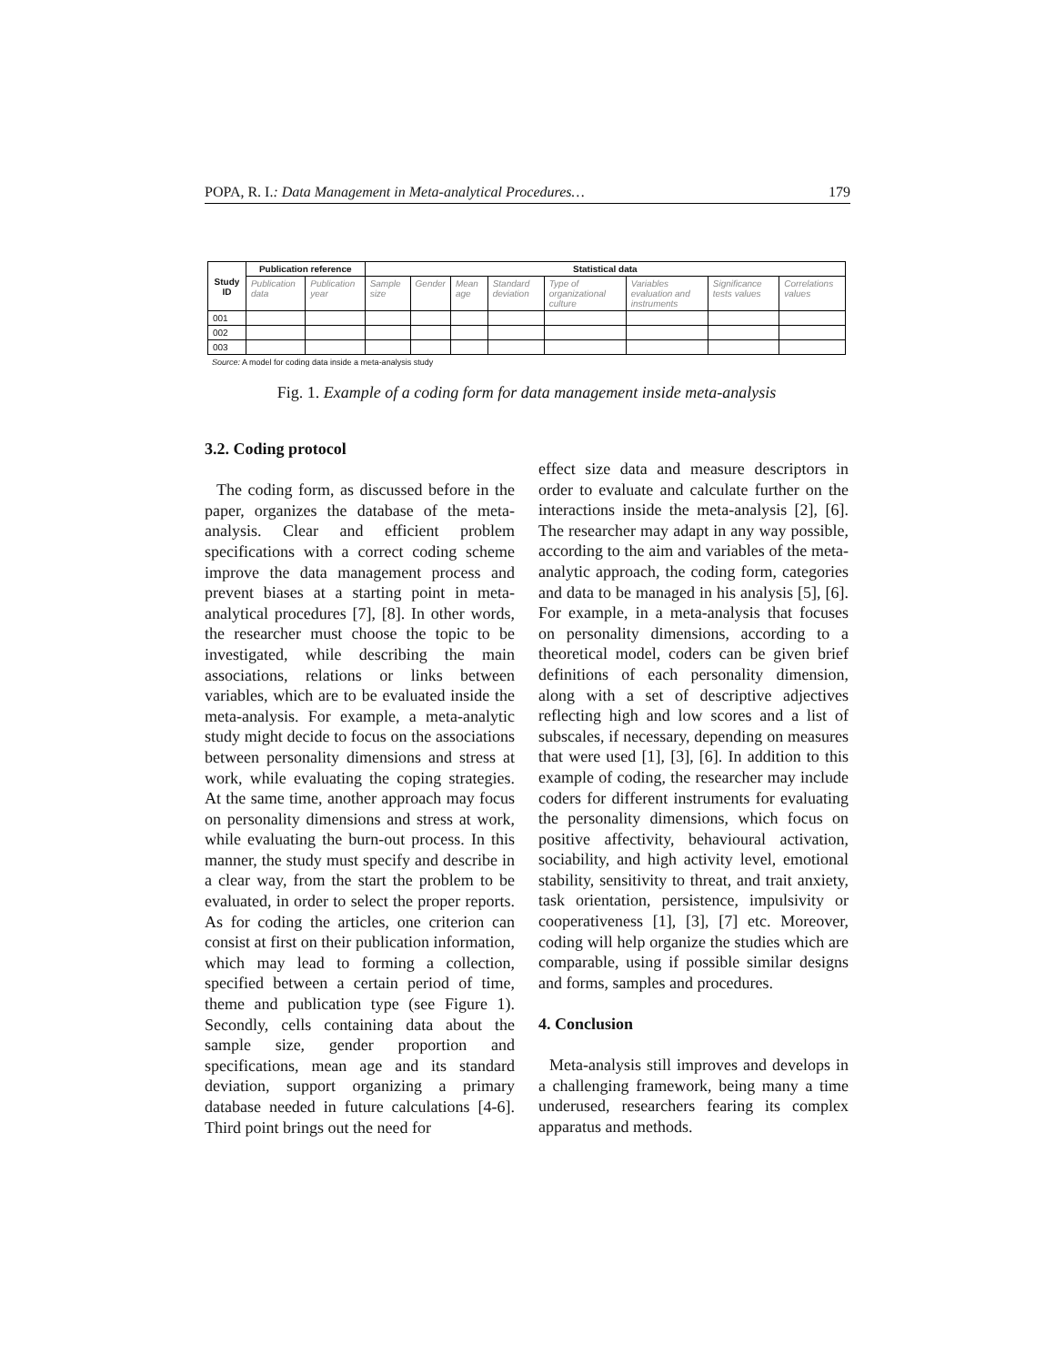POPA, R. I.: Data Management in Meta-analytical Procedures… 179
| Study ID | Publication reference | | Statistical data | | | | | | | |
| --- | --- | --- | --- | --- | --- | --- | --- | --- | --- | --- |
| | Publication data | Publication year | Sample size | Gender | Mean age | Standard deviation | Type of organizational culture | Variables evaluation and instruments | Significance tests values | Correlations values |
| 001 | | | | | | | | | | |
| 002 | | | | | | | | | | |
| 003 | | | | | | | | | | |
Source: A model for coding data inside a meta-analysis study
Fig. 1. Example of a coding form for data management inside meta-analysis
3.2. Coding protocol
The coding form, as discussed before in the paper, organizes the database of the meta-analysis. Clear and efficient problem specifications with a correct coding scheme improve the data management process and prevent biases at a starting point in meta-analytical procedures [7], [8]. In other words, the researcher must choose the topic to be investigated, while describing the main associations, relations or links between variables, which are to be evaluated inside the meta-analysis. For example, a meta-analytic study might decide to focus on the associations between personality dimensions and stress at work, while evaluating the coping strategies. At the same time, another approach may focus on personality dimensions and stress at work, while evaluating the burn-out process. In this manner, the study must specify and describe in a clear way, from the start the problem to be evaluated, in order to select the proper reports. As for coding the articles, one criterion can consist at first on their publication information, which may lead to forming a collection, specified between a certain period of time, theme and publication type (see Figure 1). Secondly, cells containing data about the sample size, gender proportion and specifications, mean age and its standard deviation, support organizing a primary database needed in future calculations [4-6]. Third point brings out the need for
effect size data and measure descriptors in order to evaluate and calculate further on the interactions inside the meta-analysis [2], [6]. The researcher may adapt in any way possible, according to the aim and variables of the meta-analytic approach, the coding form, categories and data to be managed in his analysis [5], [6]. For example, in a meta-analysis that focuses on personality dimensions, according to a theoretical model, coders can be given brief definitions of each personality dimension, along with a set of descriptive adjectives reflecting high and low scores and a list of subscales, if necessary, depending on measures that were used [1], [3], [6]. In addition to this example of coding, the researcher may include coders for different instruments for evaluating the personality dimensions, which focus on positive affectivity, behavioural activation, sociability, and high activity level, emotional stability, sensitivity to threat, and trait anxiety, task orientation, persistence, impulsivity or cooperativeness [1], [3], [7] etc. Moreover, coding will help organize the studies which are comparable, using if possible similar designs and forms, samples and procedures.
4. Conclusion
Meta-analysis still improves and develops in a challenging framework, being many a time underused, researchers fearing its complex apparatus and methods.